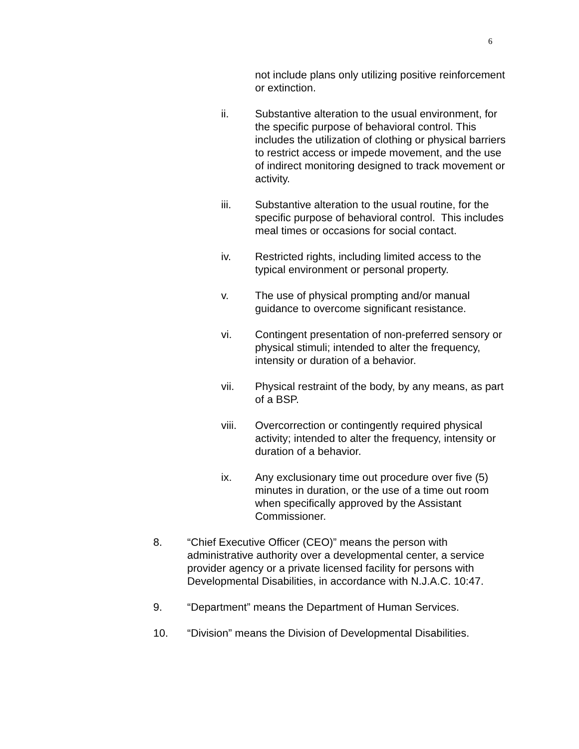6
not include plans only utilizing positive reinforcement or extinction.
ii. Substantive alteration to the usual environment, for the specific purpose of behavioral control. This includes the utilization of clothing or physical barriers to restrict access or impede movement, and the use of indirect monitoring designed to track movement or activity.
iii. Substantive alteration to the usual routine, for the specific purpose of behavioral control. This includes meal times or occasions for social contact.
iv. Restricted rights, including limited access to the typical environment or personal property.
v. The use of physical prompting and/or manual guidance to overcome significant resistance.
vi. Contingent presentation of non-preferred sensory or physical stimuli; intended to alter the frequency, intensity or duration of a behavior.
vii. Physical restraint of the body, by any means, as part of a BSP.
viii. Overcorrection or contingently required physical activity; intended to alter the frequency, intensity or duration of a behavior.
ix. Any exclusionary time out procedure over five (5) minutes in duration, or the use of a time out room when specifically approved by the Assistant Commissioner.
8. “Chief Executive Officer (CEO)” means the person with administrative authority over a developmental center, a service provider agency or a private licensed facility for persons with Developmental Disabilities, in accordance with N.J.A.C. 10:47.
9. “Department” means the Department of Human Services.
10. “Division” means the Division of Developmental Disabilities.